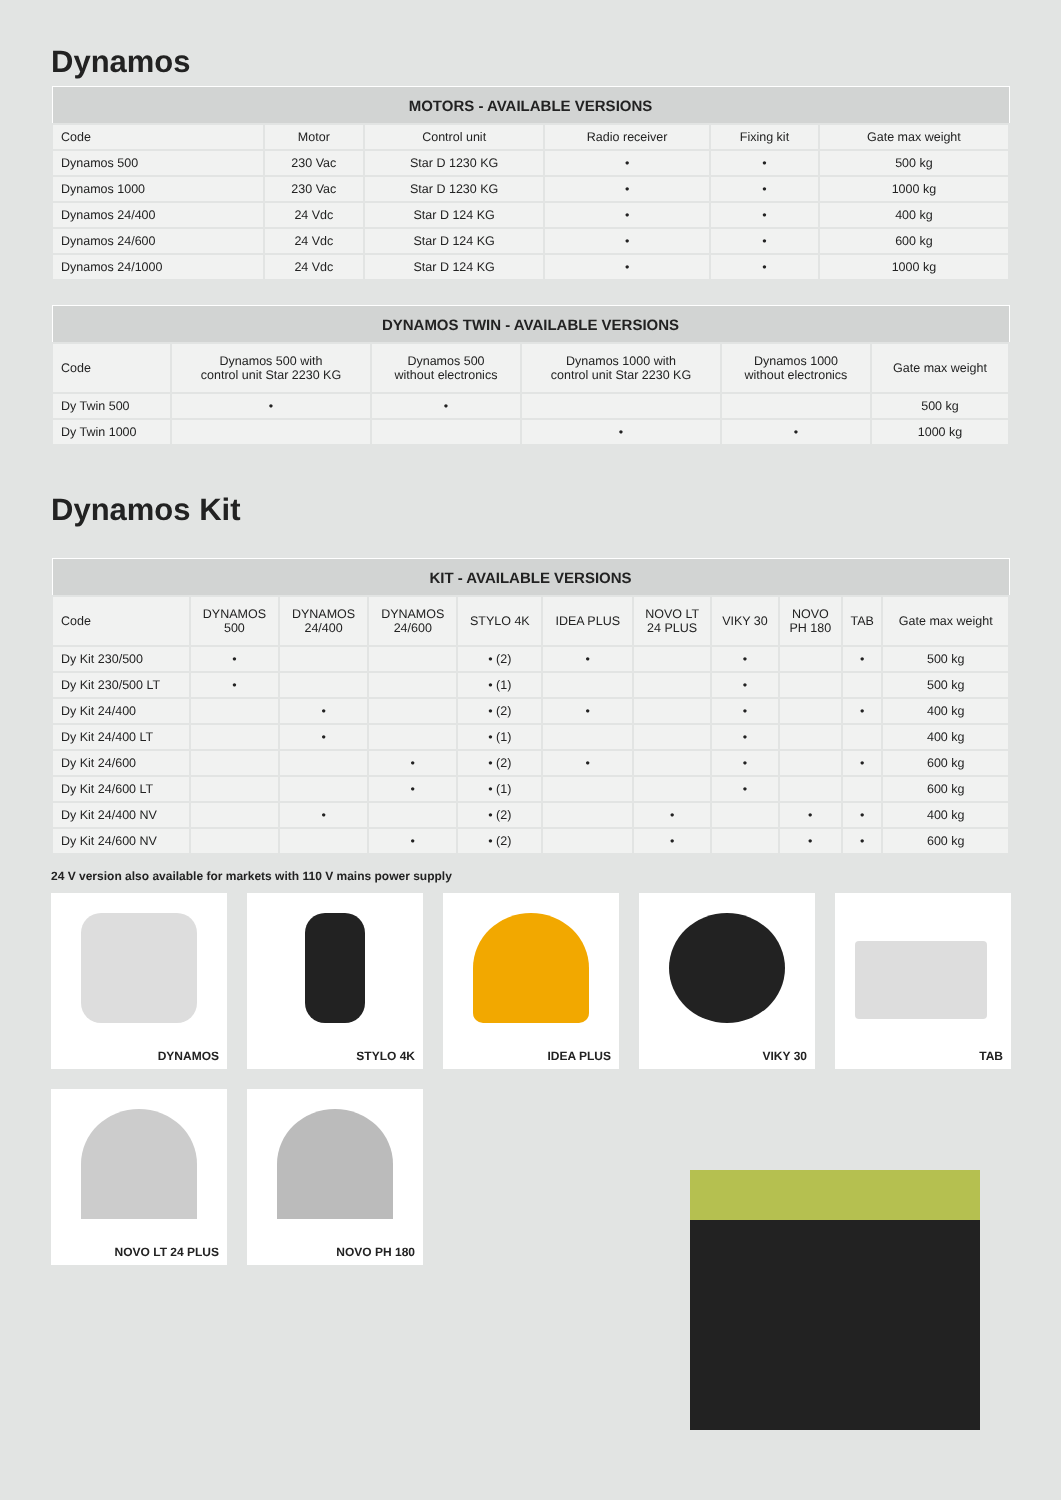Dynamos
| MOTORS - AVAILABLE VERSIONS | | | | | |
| --- | --- | --- | --- | --- | --- |
| Code | Motor | Control unit | Radio receiver | Fixing kit | Gate max weight |
| Dynamos 500 | 230 Vac | Star D 1230 KG | • | • | 500 kg |
| Dynamos 1000 | 230 Vac | Star D 1230 KG | • | • | 1000 kg |
| Dynamos 24/400 | 24 Vdc | Star D 124 KG | • | • | 400 kg |
| Dynamos 24/600 | 24 Vdc | Star D 124 KG | • | • | 600 kg |
| Dynamos 24/1000 | 24 Vdc | Star D 124 KG | • | • | 1000 kg |
| DYNAMOS TWIN - AVAILABLE VERSIONS | | | | | |
| --- | --- | --- | --- | --- | --- |
| Code | Dynamos 500 with control unit Star 2230 KG | Dynamos 500 without electronics | Dynamos 1000 with control unit Star 2230 KG | Dynamos 1000 without electronics | Gate max weight |
| Dy Twin 500 | • | • | | | 500 kg |
| Dy Twin 1000 | | | • | • | 1000 kg |
Dynamos Kit
| KIT - AVAILABLE VERSIONS | | | | | | | | | | |
| --- | --- | --- | --- | --- | --- | --- | --- | --- | --- | --- |
| Code | DYNAMOS 500 | DYNAMOS 24/400 | DYNAMOS 24/600 | STYLO 4K | IDEA PLUS | NOVO LT 24 PLUS | VIKY 30 | NOVO PH 180 | TAB | Gate max weight |
| Dy Kit 230/500 | • | | | • (2) | • | | • | | • | 500 kg |
| Dy Kit 230/500 LT | • | | | • (1) | | | • | | | 500 kg |
| Dy Kit 24/400 | | • | | • (2) | • | | • | | • | 400 kg |
| Dy Kit 24/400 LT | | • | | • (1) | | | • | | | 400 kg |
| Dy Kit 24/600 | | | • | • (2) | • | | • | | • | 600 kg |
| Dy Kit 24/600 LT | | | • | • (1) | | | • | | | 600 kg |
| Dy Kit 24/400 NV | | • | | • (2) | | • | | • | • | 400 kg |
| Dy Kit 24/600 NV | | | • | • (2) | | • | | • | • | 600 kg |
24 V version also available for markets with 110 V mains power supply
DYNAMOS
STYLO 4K
IDEA PLUS
VIKY 30
TAB
NOVO LT 24 PLUS
NOVO PH 180